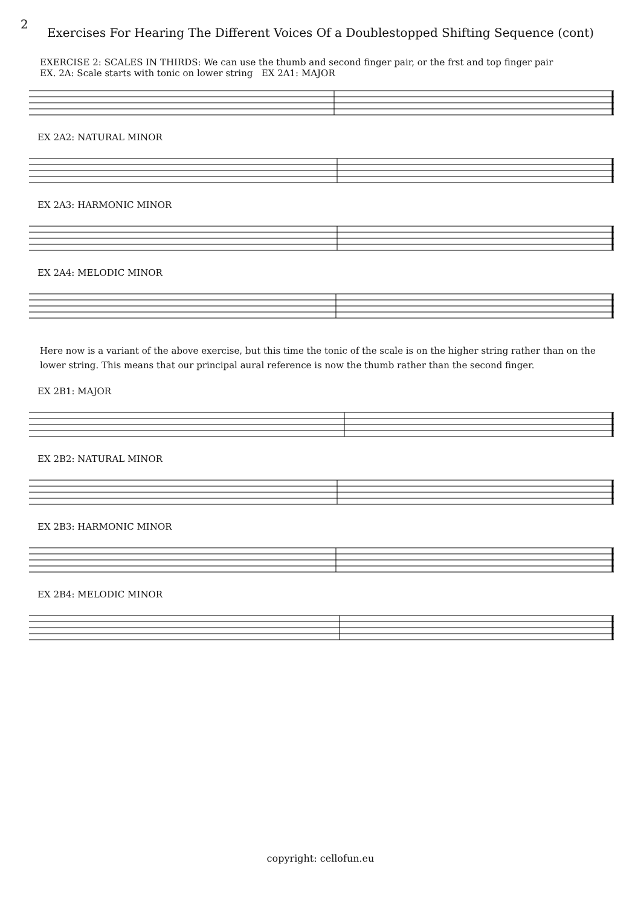2
Exercises For Hearing The Different Voices Of a Doublestopped Shifting Sequence (cont)
EXERCISE 2: SCALES IN THIRDS: We can use the thumb and second finger pair, or the frst and top finger pair
EX. 2A: Scale starts with tonic on lower string EX 2A1: MAJOR
EX 2A2: NATURAL MINOR
EX 2A3: HARMONIC MINOR
EX 2A4: MELODIC MINOR
Here now is a variant of the above exercise, but this time the tonic of the scale is on the higher string rather than on the lower string. This means that our principal aural reference is now the thumb rather than the second finger.
EX 2B1: MAJOR
EX 2B2: NATURAL MINOR
EX 2B3: HARMONIC MINOR
EX 2B4: MELODIC MINOR
copyright: cellofun.eu